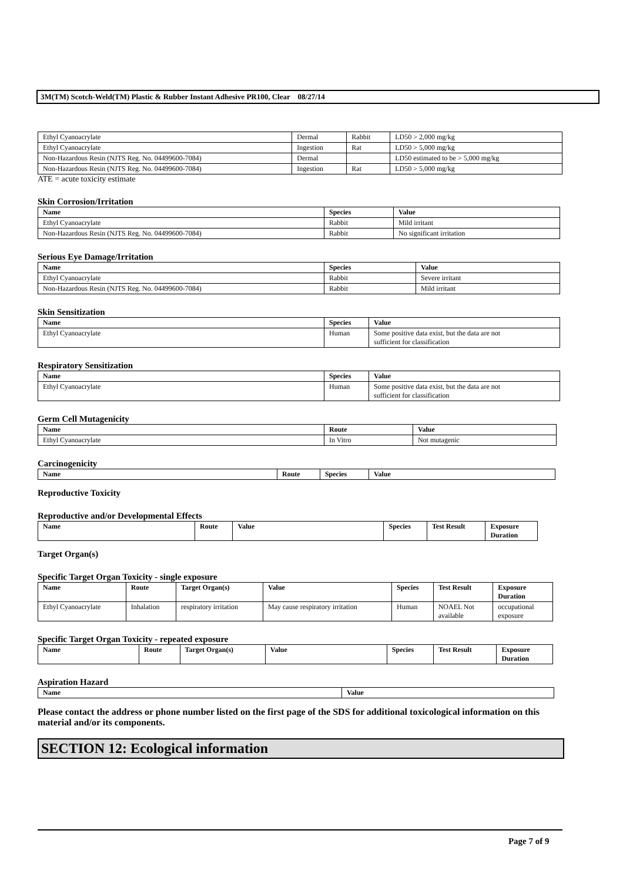3M(TM) Scotch-Weld(TM) Plastic & Rubber Instant Adhesive PR100, Clear 08/27/14
| Ethyl Cyanoacrylate | Dermal | Rabbit | LD50 > 2,000 mg/kg |
| Ethyl Cyanoacrylate | Ingestion | Rat | LD50 > 5,000 mg/kg |
| Non-Hazardous Resin (NJTS Reg. No. 04499600-7084) | Dermal | | LD50 estimated to be > 5,000 mg/kg |
| Non-Hazardous Resin (NJTS Reg. No. 04499600-7084) | Ingestion | Rat | LD50 > 5,000 mg/kg |
ATE = acute toxicity estimate
Skin Corrosion/Irritation
| Name | Species | Value |
| --- | --- | --- |
| Ethyl Cyanoacrylate | Rabbit | Mild irritant |
| Non-Hazardous Resin (NJTS Reg. No. 04499600-7084) | Rabbit | No significant irritation |
Serious Eye Damage/Irritation
| Name | Species | Value |
| --- | --- | --- |
| Ethyl Cyanoacrylate | Rabbit | Severe irritant |
| Non-Hazardous Resin (NJTS Reg. No. 04499600-7084) | Rabbit | Mild irritant |
Skin Sensitization
| Name | Species | Value |
| --- | --- | --- |
| Ethyl Cyanoacrylate | Human | Some positive data exist, but the data are not sufficient for classification |
Respiratory Sensitization
| Name | Species | Value |
| --- | --- | --- |
| Ethyl Cyanoacrylate | Human | Some positive data exist, but the data are not sufficient for classification |
Germ Cell Mutagenicity
| Name | Route | Value |
| --- | --- | --- |
| Ethyl Cyanoacrylate | In Vitro | Not mutagenic |
Carcinogenicity
| Name | Route | Species | Value |
| --- | --- | --- | --- |
Reproductive Toxicity
Reproductive and/or Developmental Effects
| Name | Route | Value | Species | Test Result | Exposure Duration |
| --- | --- | --- | --- | --- | --- |
Target Organ(s)
Specific Target Organ Toxicity - single exposure
| Name | Route | Target Organ(s) | Value | Species | Test Result | Exposure Duration |
| --- | --- | --- | --- | --- | --- | --- |
| Ethyl Cyanoacrylate | Inhalation | respiratory irritation | May cause respiratory irritation | Human | NOAEL Not available | occupational exposure |
Specific Target Organ Toxicity - repeated exposure
| Name | Route | Target Organ(s) | Value | Species | Test Result | Exposure Duration |
| --- | --- | --- | --- | --- | --- | --- |
Aspiration Hazard
| Name | Value |
| --- | --- |
Please contact the address or phone number listed on the first page of the SDS for additional toxicological information on this material and/or its components.
SECTION 12: Ecological information
Page 7 of 9